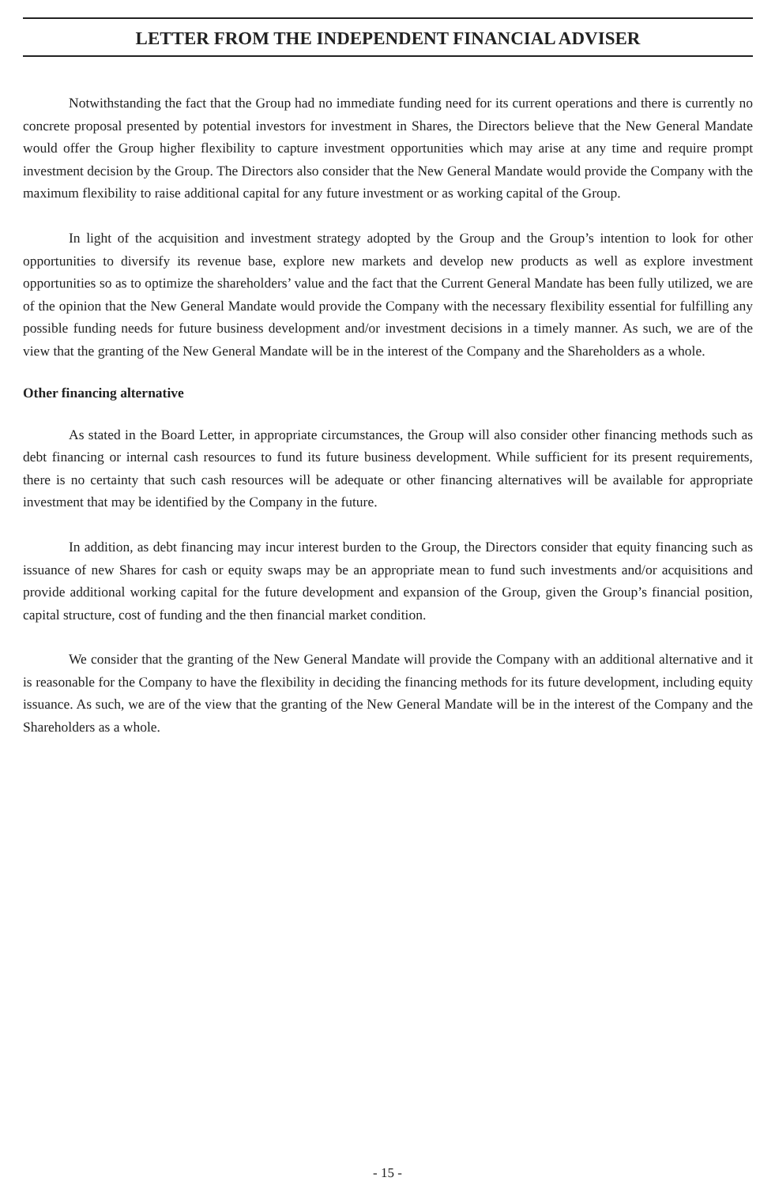LETTER FROM THE INDEPENDENT FINANCIAL ADVISER
Notwithstanding the fact that the Group had no immediate funding need for its current operations and there is currently no concrete proposal presented by potential investors for investment in Shares, the Directors believe that the New General Mandate would offer the Group higher flexibility to capture investment opportunities which may arise at any time and require prompt investment decision by the Group. The Directors also consider that the New General Mandate would provide the Company with the maximum flexibility to raise additional capital for any future investment or as working capital of the Group.
In light of the acquisition and investment strategy adopted by the Group and the Group’s intention to look for other opportunities to diversify its revenue base, explore new markets and develop new products as well as explore investment opportunities so as to optimize the shareholders’ value and the fact that the Current General Mandate has been fully utilized, we are of the opinion that the New General Mandate would provide the Company with the necessary flexibility essential for fulfilling any possible funding needs for future business development and/or investment decisions in a timely manner. As such, we are of the view that the granting of the New General Mandate will be in the interest of the Company and the Shareholders as a whole.
Other financing alternative
As stated in the Board Letter, in appropriate circumstances, the Group will also consider other financing methods such as debt financing or internal cash resources to fund its future business development. While sufficient for its present requirements, there is no certainty that such cash resources will be adequate or other financing alternatives will be available for appropriate investment that may be identified by the Company in the future.
In addition, as debt financing may incur interest burden to the Group, the Directors consider that equity financing such as issuance of new Shares for cash or equity swaps may be an appropriate mean to fund such investments and/or acquisitions and provide additional working capital for the future development and expansion of the Group, given the Group’s financial position, capital structure, cost of funding and the then financial market condition.
We consider that the granting of the New General Mandate will provide the Company with an additional alternative and it is reasonable for the Company to have the flexibility in deciding the financing methods for its future development, including equity issuance. As such, we are of the view that the granting of the New General Mandate will be in the interest of the Company and the Shareholders as a whole.
- 15 -